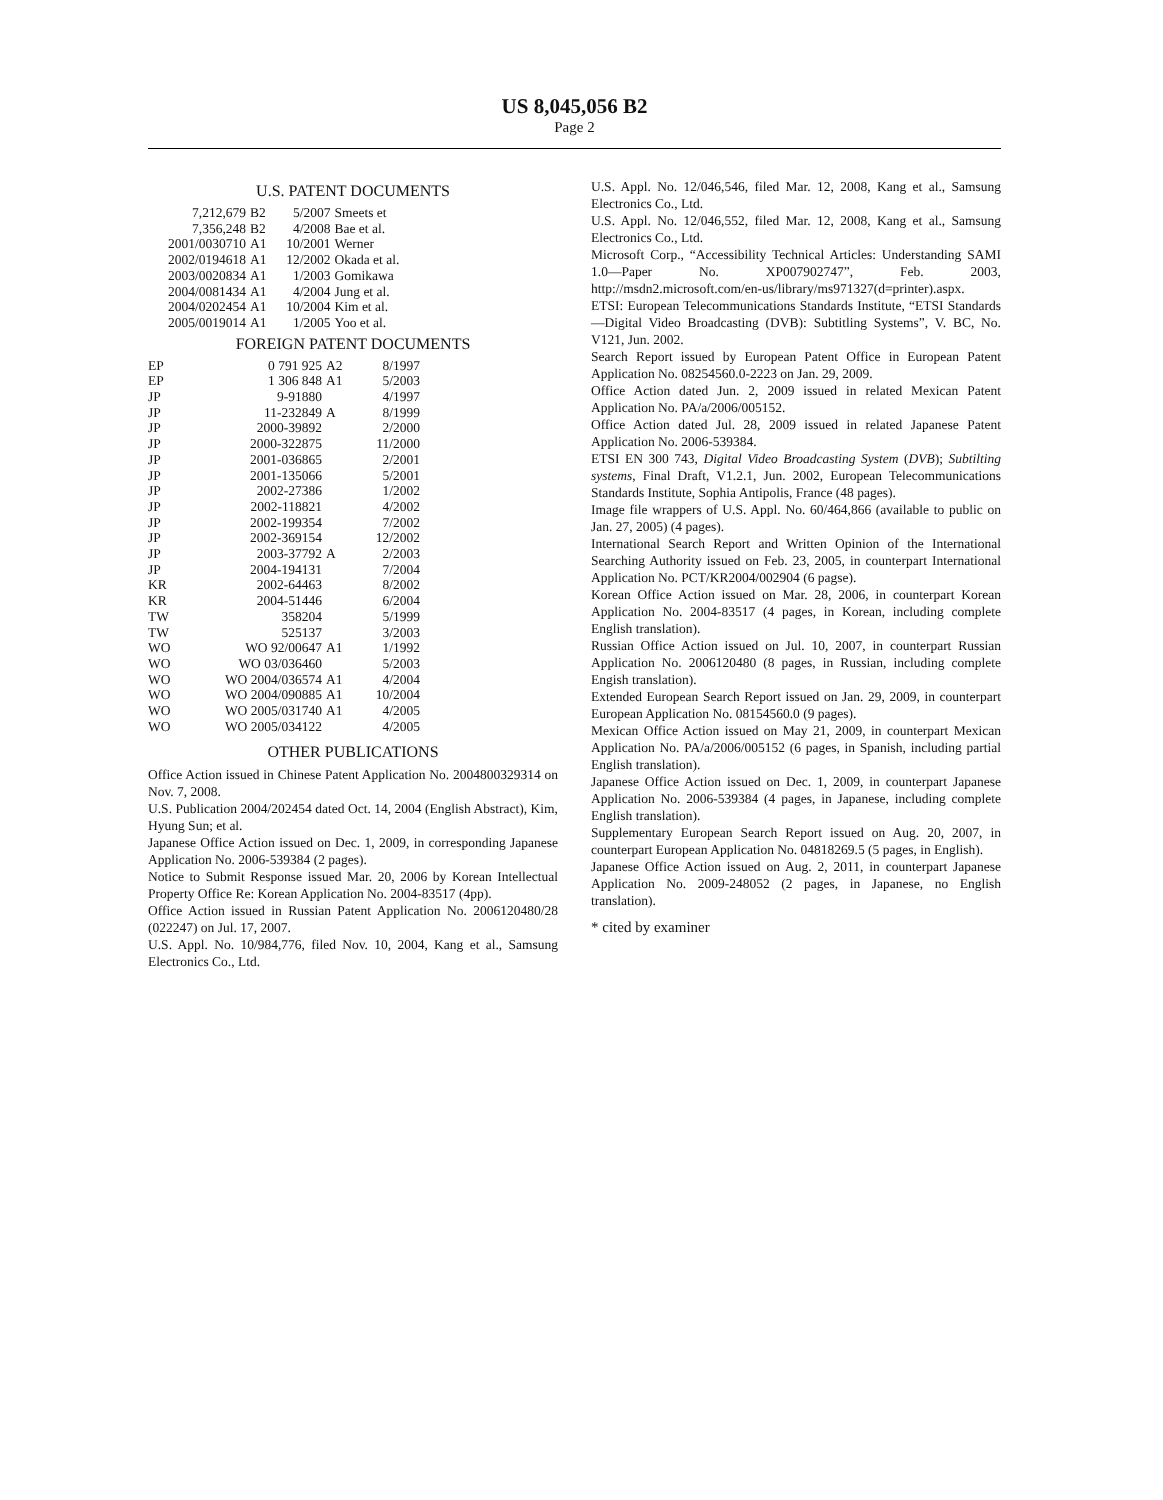US 8,045,056 B2
Page 2
U.S. PATENT DOCUMENTS
| 7,212,679 | B2 | 5/2007 | Smeets et |
| 7,356,248 | B2 | 4/2008 | Bae et al. |
| 2001/0030710 | A1 | 10/2001 | Werner |
| 2002/0194618 | A1 | 12/2002 | Okada et al. |
| 2003/0020834 | A1 | 1/2003 | Gomikawa |
| 2004/0081434 | A1 | 4/2004 | Jung et al. |
| 2004/0202454 | A1 | 10/2004 | Kim et al. |
| 2005/0019014 | A1 | 1/2005 | Yoo et al. |
FOREIGN PATENT DOCUMENTS
| EP | 0 791 925 | A2 | 8/1997 |
| EP | 1 306 848 | A1 | 5/2003 |
| JP | 9-91880 | | 4/1997 |
| JP | 11-232849 | A | 8/1999 |
| JP | 2000-39892 | | 2/2000 |
| JP | 2000-322875 | | 11/2000 |
| JP | 2001-036865 | | 2/2001 |
| JP | 2001-135066 | | 5/2001 |
| JP | 2002-27386 | | 1/2002 |
| JP | 2002-118821 | | 4/2002 |
| JP | 2002-199354 | | 7/2002 |
| JP | 2002-369154 | | 12/2002 |
| JP | 2003-37792 | A | 2/2003 |
| JP | 2004-194131 | | 7/2004 |
| KR | 2002-64463 | | 8/2002 |
| KR | 2004-51446 | | 6/2004 |
| TW | 358204 | | 5/1999 |
| TW | 525137 | | 3/2003 |
| WO | WO 92/00647 | A1 | 1/1992 |
| WO | WO 03/036460 | | 5/2003 |
| WO | WO 2004/036574 | A1 | 4/2004 |
| WO | WO 2004/090885 | A1 | 10/2004 |
| WO | WO 2005/031740 | A1 | 4/2005 |
| WO | WO 2005/034122 | | 4/2005 |
OTHER PUBLICATIONS
Office Action issued in Chinese Patent Application No. 2004800329314 on Nov. 7, 2008.
U.S. Publication 2004/202454 dated Oct. 14, 2004 (English Abstract), Kim, Hyung Sun; et al.
Japanese Office Action issued on Dec. 1, 2009, in corresponding Japanese Application No. 2006-539384 (2 pages).
Notice to Submit Response issued Mar. 20, 2006 by Korean Intellectual Property Office Re: Korean Application No. 2004-83517 (4pp).
Office Action issued in Russian Patent Application No. 2006120480/28 (022247) on Jul. 17, 2007.
U.S. Appl. No. 10/984,776, filed Nov. 10, 2004, Kang et al., Samsung Electronics Co., Ltd.
U.S. Appl. No. 12/046,546, filed Mar. 12, 2008, Kang et al., Samsung Electronics Co., Ltd.
U.S. Appl. No. 12/046,552, filed Mar. 12, 2008, Kang et al., Samsung Electronics Co., Ltd.
Microsoft Corp., “Accessibility Technical Articles: Understanding SAMI 1.0—Paper No. XP007902747”, Feb. 2003, http://msdn2.microsoft.com/en-us/library/ms971327(d=printer).aspx.
ETSI: European Telecommunications Standards Institute, “ETSI Standards—Digital Video Broadcasting (DVB): Subtitling Systems”, V. BC, No. V121, Jun. 2002.
Search Report issued by European Patent Office in European Patent Application No. 08254560.0-2223 on Jan. 29, 2009.
Office Action dated Jun. 2, 2009 issued in related Mexican Patent Application No. PA/a/2006/005152.
Office Action dated Jul. 28, 2009 issued in related Japanese Patent Application No. 2006-539384.
ETSI EN 300 743, Digital Video Broadcasting System (DVB); Subtilting systems, Final Draft, V1.2.1, Jun. 2002, European Telecommunications Standards Institute, Sophia Antipolis, France (48 pages).
Image file wrappers of U.S. Appl. No. 60/464,866 (available to public on Jan. 27, 2005) (4 pages).
International Search Report and Written Opinion of the International Searching Authority issued on Feb. 23, 2005, in counterpart International Application No. PCT/KR2004/002904 (6 pagse).
Korean Office Action issued on Mar. 28, 2006, in counterpart Korean Application No. 2004-83517 (4 pages, in Korean, including complete English translation).
Russian Office Action issued on Jul. 10, 2007, in counterpart Russian Application No. 2006120480 (8 pages, in Russian, including complete Engish translation).
Extended European Search Report issued on Jan. 29, 2009, in counterpart European Application No. 08154560.0 (9 pages).
Mexican Office Action issued on May 21, 2009, in counterpart Mexican Application No. PA/a/2006/005152 (6 pages, in Spanish, including partial English translation).
Japanese Office Action issued on Dec. 1, 2009, in counterpart Japanese Application No. 2006-539384 (4 pages, in Japanese, including complete English translation).
Supplementary European Search Report issued on Aug. 20, 2007, in counterpart European Application No. 04818269.5 (5 pages, in English).
Japanese Office Action issued on Aug. 2, 2011, in counterpart Japanese Application No. 2009-248052 (2 pages, in Japanese, no English translation).
* cited by examiner